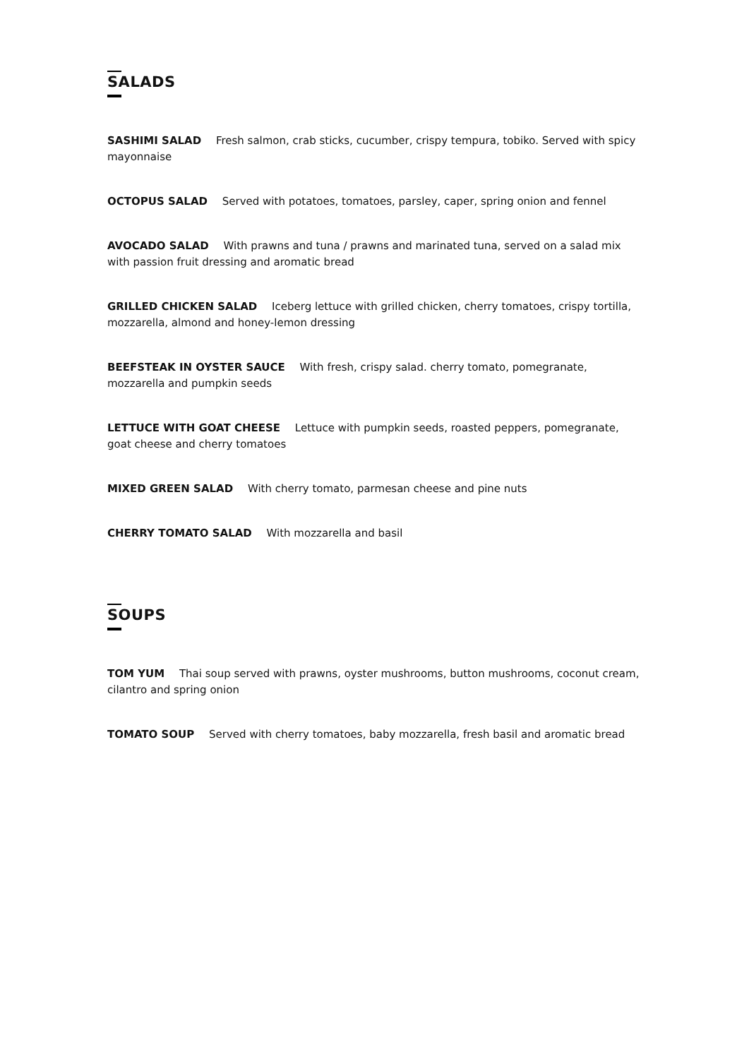SALADS
SASHIMI SALAD Fresh salmon, crab sticks, cucumber, crispy tempura, tobiko. Served with spicy mayonnaise
OCTOPUS SALAD Served with potatoes, tomatoes, parsley, caper, spring onion and fennel
AVOCADO SALAD With prawns and tuna / prawns and marinated tuna, served on a salad mix with passion fruit dressing and aromatic bread
GRILLED CHICKEN SALAD Iceberg lettuce with grilled chicken, cherry tomatoes, crispy tortilla, mozzarella, almond and honey-lemon dressing
BEEFSTEAK IN OYSTER SAUCE With fresh, crispy salad. cherry tomato, pomegranate, mozzarella and pumpkin seeds
LETTUCE WITH GOAT CHEESE Lettuce with pumpkin seeds, roasted peppers, pomegranate, goat cheese and cherry tomatoes
MIXED GREEN SALAD With cherry tomato, parmesan cheese and pine nuts
CHERRY TOMATO SALAD With mozzarella and basil
SOUPS
TOM YUM Thai soup served with prawns, oyster mushrooms, button mushrooms, coconut cream, cilantro and spring onion
TOMATO SOUP Served with cherry tomatoes, baby mozzarella, fresh basil and aromatic bread